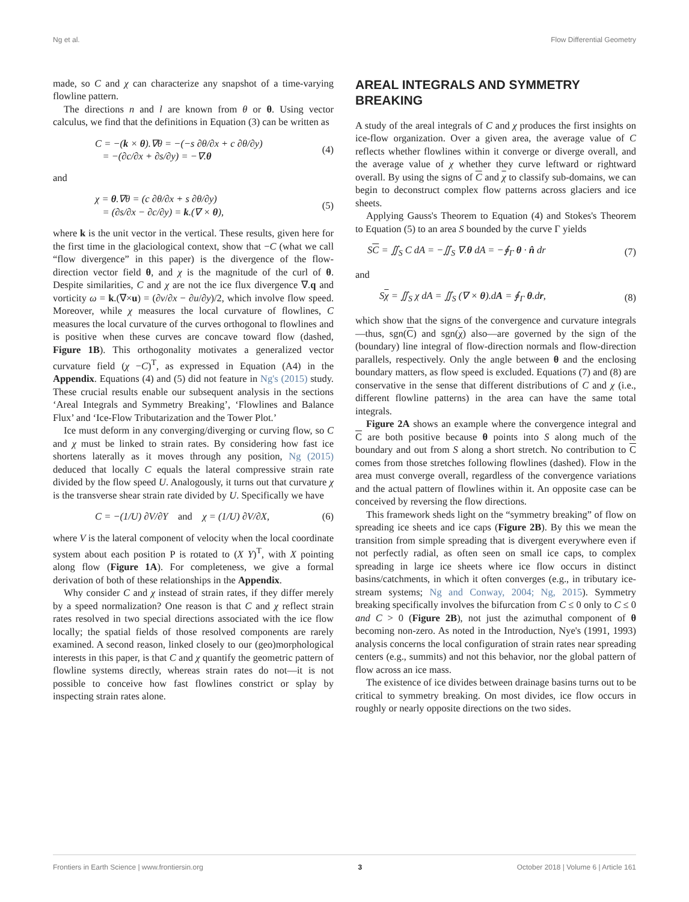Ng et al. Flow Differential Geometry
made, so C and χ can characterize any snapshot of a time-varying flowline pattern.
The directions n and l are known from θ or θ. Using vector calculus, we find that the definitions in Equation (3) can be written as
C = −(k × θ).∇θ = −(−s ∂θ/∂x + c ∂θ/∂y)
= −(∂c/∂x + ∂s/∂y) = −∇.θ (4)
and
χ = θ.∇θ = (c ∂θ/∂x + s ∂θ/∂y)
= (∂s/∂x − ∂c/∂y) = k.(∇ × θ), (5)
where k is the unit vector in the vertical. These results, given here for the first time in the glaciological context, show that −C (what we call “flow divergence” in this paper) is the divergence of the flow-direction vector field θ, and χ is the magnitude of the curl of θ. Despite similarities, C and χ are not the ice flux divergence ∇.q and vorticity ω = k.(∇×u) = (∂v/∂x − ∂u/∂y)/2, which involve flow speed. Moreover, while χ measures the local curvature of flowlines, C measures the local curvature of the curves orthogonal to flowlines and is positive when these curves are concave toward flow (dashed, Figure 1B). This orthogonality motivates a generalized vector curvature field (χ −C)<sup>T</sup>, as expressed in Equation (A4) in the Appendix. Equations (4) and (5) did not feature in Ng's (2015) study. These crucial results enable our subsequent analysis in the sections ‘Areal Integrals and Symmetry Breaking’, ‘Flowlines and Balance Flux’ and ‘Ice-Flow Tributarization and the Tower Plot.’
Ice must deform in any converging/diverging or curving flow, so C and χ must be linked to strain rates. By considering how fast ice shortens laterally as it moves through any position, Ng (2015) deduced that locally C equals the lateral compressive strain rate divided by the flow speed U. Analogously, it turns out that curvature χ is the transverse shear strain rate divided by U. Specifically we have
C = −(1/U) ∂V/∂Y and χ = (1/U) ∂V/∂X, (6)
where V is the lateral component of velocity when the local coordinate system about each position P is rotated to (X Y)<sup>T</sup>, with X pointing along flow (Figure 1A). For completeness, we give a formal derivation of both of these relationships in the Appendix.
Why consider C and χ instead of strain rates, if they differ merely by a speed normalization? One reason is that C and χ reflect strain rates resolved in two special directions associated with the ice flow locally; the spatial fields of those resolved components are rarely examined. A second reason, linked closely to our (geo)morphological interests in this paper, is that C and χ quantify the geometric pattern of flowline systems directly, whereas strain rates do not—it is not possible to conceive how fast flowlines constrict or splay by inspecting strain rates alone.
AREAL INTEGRALS AND SYMMETRY BREAKING
A study of the areal integrals of C and χ produces the first insights on ice-flow organization. Over a given area, the average value of C reflects whether flowlines within it converge or diverge overall, and the average value of χ whether they curve leftward or rightward overall. By using the signs of C and χ to classify sub-domains, we can begin to deconstruct complex flow patterns across glaciers and ice sheets.
Applying Gauss's Theorem to Equation (4) and Stokes's Theorem to Equation (5) to an area S bounded by the curve Γ yields
SC = ∬<sub>S</sub> C dA = −∬<sub>S</sub> ∇.θ dA = −∮<sub>Γ</sub> θ · n̂ dr (7)
and
Sχ = ∬<sub>S</sub> χ dA = ∬<sub>S</sub> (∇ × θ).dA = ∮<sub>Γ</sub> θ.dr, (8)
which show that the signs of the convergence and curvature integrals—thus, sgn(C) and sgn(χ) also—are governed by the sign of the (boundary) line integral of flow-direction normals and flow-direction parallels, respectively. Only the angle between θ and the enclosing boundary matters, as flow speed is excluded. Equations (7) and (8) are conservative in the sense that different distributions of C and χ (i.e., different flowline patterns) in the area can have the same total integrals.
Figure 2A shows an example where the convergence integral and C are both positive because θ points into S along much of the boundary and out from S along a short stretch. No contribution to C comes from those stretches following flowlines (dashed). Flow in the area must converge overall, regardless of the convergence variations and the actual pattern of flowlines within it. An opposite case can be conceived by reversing the flow directions.
This framework sheds light on the “symmetry breaking” of flow on spreading ice sheets and ice caps (Figure 2B). By this we mean the transition from simple spreading that is divergent everywhere even if not perfectly radial, as often seen on small ice caps, to complex spreading in large ice sheets where ice flow occurs in distinct basins/catchments, in which it often converges (e.g., in tributary ice-stream systems; Ng and Conway, 2004; Ng, 2015). Symmetry breaking specifically involves the bifurcation from C ≤ 0 only to C ≤ 0 and C > 0 (Figure 2B), not just the azimuthal component of θ becoming non-zero. As noted in the Introduction, Nye's (1991, 1993) analysis concerns the local configuration of strain rates near spreading centers (e.g., summits) and not this behavior, nor the global pattern of flow across an ice mass.
The existence of ice divides between drainage basins turns out to be critical to symmetry breaking. On most divides, ice flow occurs in roughly or nearly opposite directions on the two sides.
Frontiers in Earth Science | www.frontiersin.org 3 October 2018 | Volume 6 | Article 161